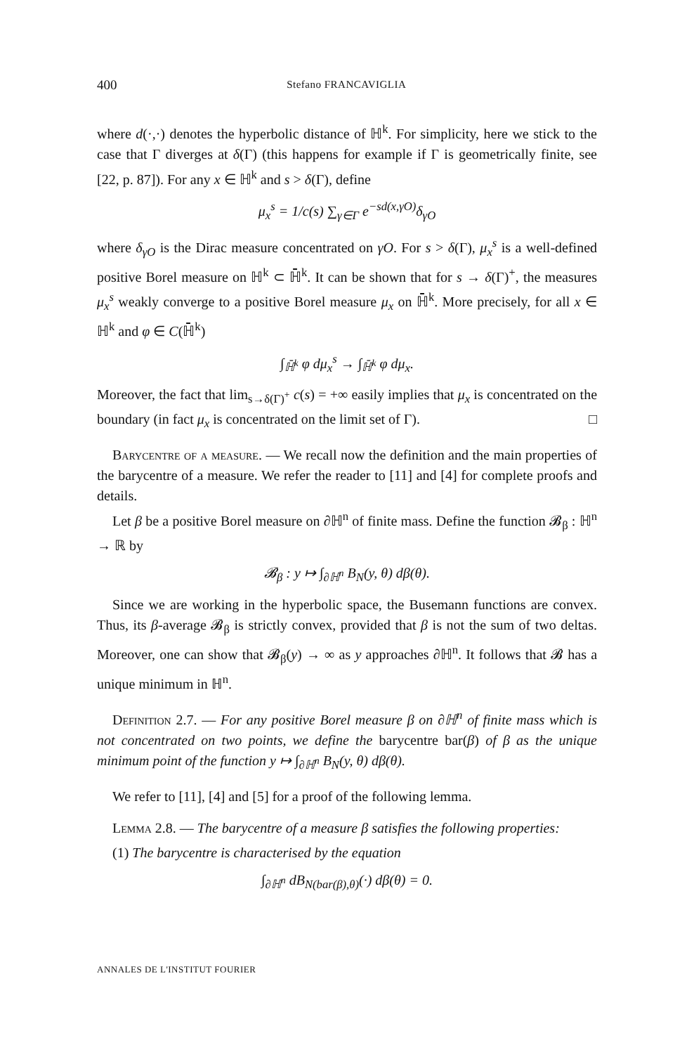400 Stefano FRANCAVIGLIA
where d(·,·) denotes the hyperbolic distance of ℍ<sup>k</sup>. For simplicity, here we stick to the case that Γ diverges at δ(Γ) (this happens for example if Γ is geometrically finite, see [22, p. 87]). For any x ∈ ℍ<sup>k</sup> and s > δ(Γ), define
μ<sub>x</sub><sup>s</sup> = 1/c(s) ∑<sub>γ∈Γ</sub> e<sup>−sd(x,γO)</sup>δ<sub>γO</sub>
where δ<sub>γO</sub> is the Dirac measure concentrated on γO. For s > δ(Γ), μ<sub>x</sub><sup>s</sup> is a well-defined positive Borel measure on ℍ<sup>k</sup> ⊂ ℍ̄<sup>k</sup>. It can be shown that for s → δ(Γ)<sup>+</sup>, the measures μ<sub>x</sub><sup>s</sup> weakly converge to a positive Borel measure μ<sub>x</sub> on ℍ̄<sup>k</sup>. More precisely, for all x ∈ ℍ<sup>k</sup> and φ ∈ C(ℍ̄<sup>k</sup>)
∫<sub>ℍ̄<sup>k</sup></sub> φ dμ<sub>x</sub><sup>s</sup> → ∫<sub>ℍ̄<sup>k</sup></sub> φ dμ<sub>x</sub>.
Moreover, the fact that lim<sub>s→δ(Γ)<sup>+</sup></sub> c(s) = +∞ easily implies that μ<sub>x</sub> is concentrated on the boundary (in fact μ<sub>x</sub> is concentrated on the limit set of Γ). □
Barycentre of a measure. — We recall now the definition and the main properties of the barycentre of a measure. We refer the reader to [11] and [4] for complete proofs and details.
Let β be a positive Borel measure on ∂ℍ<sup>n</sup> of finite mass. Define the function 𝓑<sub>β</sub> : ℍ<sup>n</sup> → ℝ by
𝓑<sub>β</sub> : y ↦ ∫<sub>∂ℍ<sup>n</sup></sub> B<sub>N</sub>(y, θ) dβ(θ).
Since we are working in the hyperbolic space, the Busemann functions are convex. Thus, its β-average 𝓑<sub>β</sub> is strictly convex, provided that β is not the sum of two deltas. Moreover, one can show that 𝓑<sub>β</sub>(y) → ∞ as y approaches ∂ℍ<sup>n</sup>. It follows that 𝓑 has a unique minimum in ℍ<sup>n</sup>.
Definition 2.7. — For any positive Borel measure β on ∂ℍ<sup>n</sup> of finite mass which is not concentrated on two points, we define the barycentre bar(β) of β as the unique minimum point of the function y ↦ ∫<sub>∂ℍ<sup>n</sup></sub> B<sub>N</sub>(y, θ) dβ(θ).
We refer to [11], [4] and [5] for a proof of the following lemma.
Lemma 2.8. — The barycentre of a measure β satisfies the following properties:
(1) The barycentre is characterised by the equation
∫<sub>∂ℍ<sup>n</sup></sub> dB<sub>N(bar(β),θ)</sub>(·) dβ(θ) = 0.
ANNALES DE L'INSTITUT FOURIER